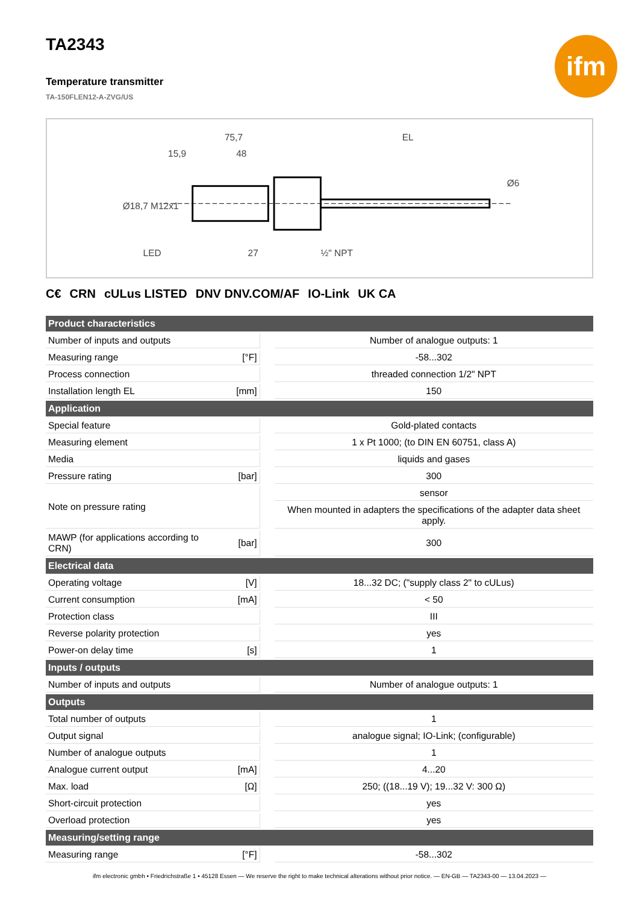TA2343
ifm
Temperature transmitter
TA-150FLEN12-A-ZVG/US
75,7
EL
15,9
48
LED
27
½" NPT
Ø18,7 M12x1
Ø6
C€ CRN cULus LISTED DNV DNV.COM/AF IO-Link UK CA
| Product characteristics | | | |
| --- | --- | --- | --- |
| Number of inputs and outputs | | | Number of analogue outputs: 1 |
| Measuring range | [°F] | | -58...302 |
| Process connection | | | threaded connection 1/2" NPT |
| Installation length EL | [mm] | | 150 |
| Application | | | |
| Special feature | | | Gold-plated contacts |
| Measuring element | | | 1 x Pt 1000; (to DIN EN 60751, class A) |
| Media | | | liquids and gases |
| Pressure rating | [bar] | | 300 |
| Note on pressure rating | | | sensor |
| | | | When mounted in adapters the specifications of the adapter data sheet apply. |
| MAWP (for applications according to CRN) | [bar] | | 300 |
| Electrical data | | | |
| Operating voltage | [V] | | 18...32 DC; ("supply class 2" to cULus) |
| Current consumption | [mA] | | < 50 |
| Protection class | | | III |
| Reverse polarity protection | | | yes |
| Power-on delay time | [s] | | 1 |
| Inputs / outputs | | | |
| Number of inputs and outputs | | | Number of analogue outputs: 1 |
| Outputs | | | |
| Total number of outputs | | | 1 |
| Output signal | | | analogue signal; IO-Link; (configurable) |
| Number of analogue outputs | | | 1 |
| Analogue current output | [mA] | | 4...20 |
| Max. load | [Ω] | | 250; ((18...19 V); 19...32 V: 300 Ω) |
| Short-circuit protection | | | yes |
| Overload protection | | | yes |
| Measuring/setting range | | | |
| Measuring range | [°F] | | -58...302 |
ifm electronic gmbh • Friedrichstraße 1 • 45128 Essen — We reserve the right to make technical alterations without prior notice. — EN-GB — TA2343-00 — 13.04.2023 —